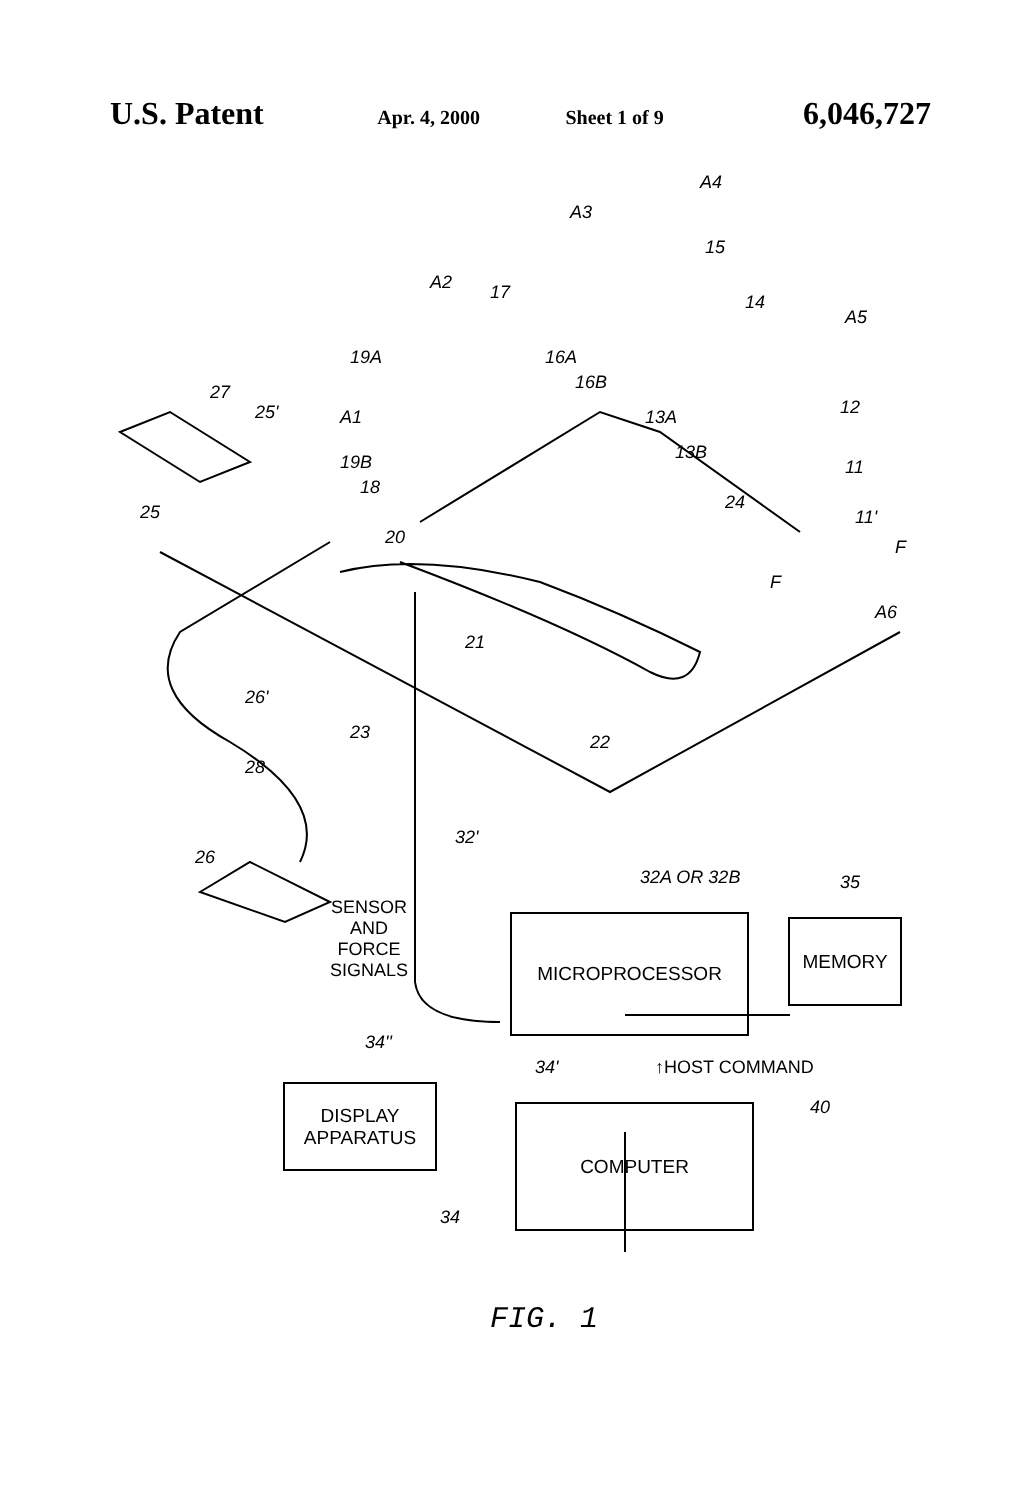U.S. Patent
Apr. 4, 2000 Sheet 1 of 9
6,046,727
A4
A3
15
A2 17 14
A5
19A 16A
16B
27
25' A1 13A 12
19B 13B
18
11
25 24
20
11'
F
F
A6
21
26'
23 22
28
26
32'
32A OR 32B 35
SENSOR
AND
FORCE
SIGNALS
MICROPROCESSOR MEMORY
34''
34' ↑HOST COMMAND
40
DISPLAY
APPARATUS
COMPUTER
34
FIG. 1